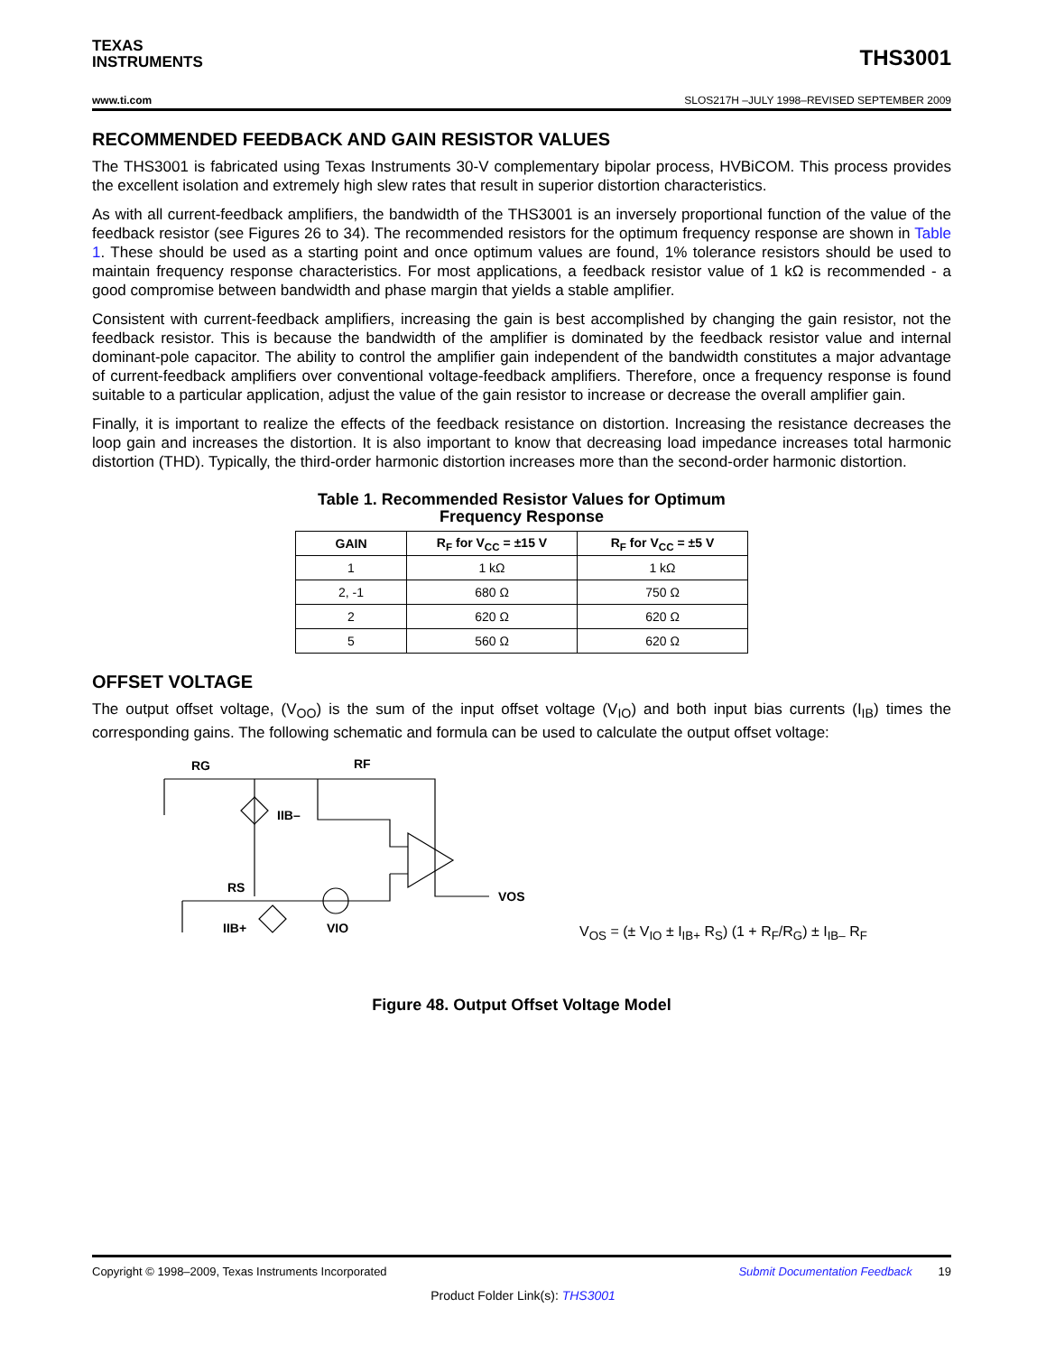TEXAS
INSTRUMENTS
THS3001
www.ti.com SLOS217H –JULY 1998–REVISED SEPTEMBER 2009
RECOMMENDED FEEDBACK AND GAIN RESISTOR VALUES
The THS3001 is fabricated using Texas Instruments 30-V complementary bipolar process, HVBiCOM. This process provides the excellent isolation and extremely high slew rates that result in superior distortion characteristics.
As with all current-feedback amplifiers, the bandwidth of the THS3001 is an inversely proportional function of the value of the feedback resistor (see Figures 26 to 34). The recommended resistors for the optimum frequency response are shown in Table 1. These should be used as a starting point and once optimum values are found, 1% tolerance resistors should be used to maintain frequency response characteristics. For most applications, a feedback resistor value of 1 kΩ is recommended - a good compromise between bandwidth and phase margin that yields a stable amplifier.
Consistent with current-feedback amplifiers, increasing the gain is best accomplished by changing the gain resistor, not the feedback resistor. This is because the bandwidth of the amplifier is dominated by the feedback resistor value and internal dominant-pole capacitor. The ability to control the amplifier gain independent of the bandwidth constitutes a major advantage of current-feedback amplifiers over conventional voltage-feedback amplifiers. Therefore, once a frequency response is found suitable to a particular application, adjust the value of the gain resistor to increase or decrease the overall amplifier gain.
Finally, it is important to realize the effects of the feedback resistance on distortion. Increasing the resistance decreases the loop gain and increases the distortion. It is also important to know that decreasing load impedance increases total harmonic distortion (THD). Typically, the third-order harmonic distortion increases more than the second-order harmonic distortion.
Table 1. Recommended Resistor Values for Optimum
Frequency Response
| GAIN | R<sub>F</sub> for V<sub>CC</sub> = ±15 V | R<sub>F</sub> for V<sub>CC</sub> = ±5 V |
| --- | --- | --- |
| 1 | 1 kΩ | 1 kΩ |
| 2, -1 | 680 Ω | 750 Ω |
| 2 | 620 Ω | 620 Ω |
| 5 | 560 Ω | 620 Ω |
OFFSET VOLTAGE
The output offset voltage, (V<sub>OO</sub>) is the sum of the input offset voltage (V<sub>IO</sub>) and both input bias currents (I<sub>IB</sub>) times the corresponding gains. The following schematic and formula can be used to calculate the output offset voltage:
RG
RF
IIB–
RS
IIB+
VIO
VOS
V<sub>OS</sub> = (± V<sub>IO</sub> ± I<sub>IB+</sub> R<sub>S</sub>) (1 + R<sub>F</sub>/R<sub>G</sub>) ± I<sub>IB–</sub> R<sub>F</sub>
Figure 48. Output Offset Voltage Model
Copyright © 1998–2009, Texas Instruments Incorporated Submit Documentation Feedback 19
Product Folder Link(s): THS3001